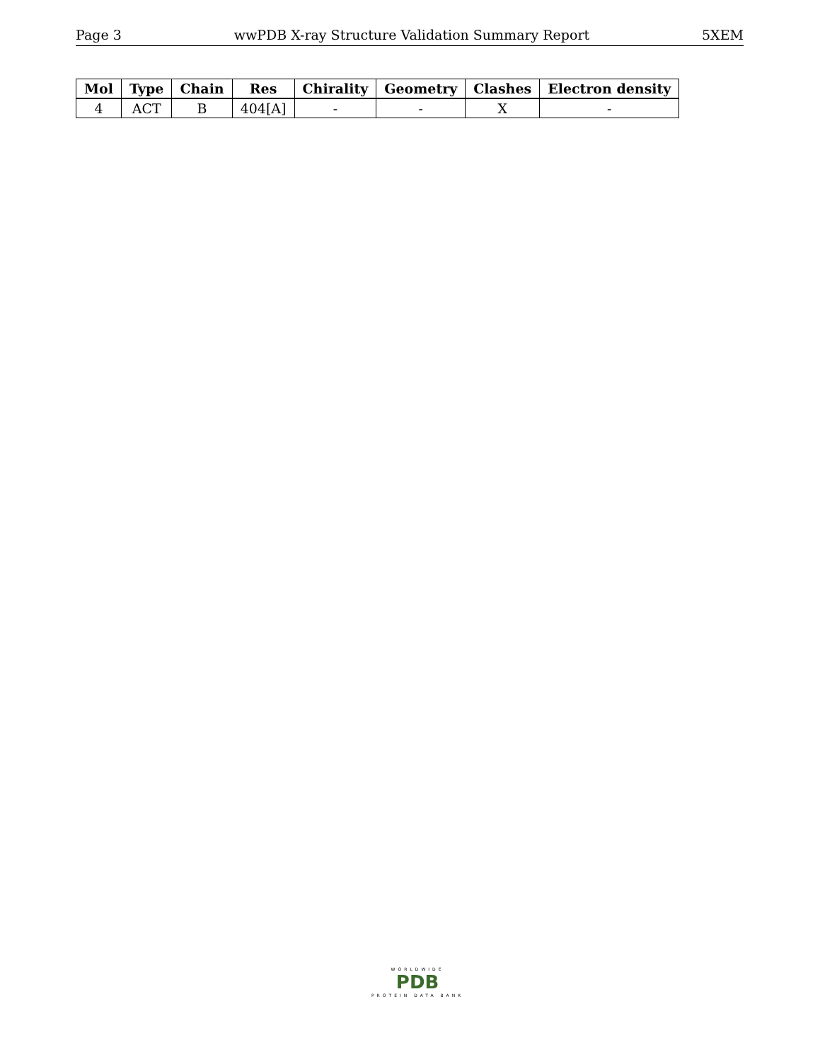Page 3 wwPDB X-ray Structure Validation Summary Report 5XEM
| Mol | Type | Chain | Res | Chirality | Geometry | Clashes | Electron density |
| --- | --- | --- | --- | --- | --- | --- | --- |
| 4 | ACT | B | 404[A] | - | - | X | - |
WORLDWIDE
PDB
PROTEIN DATA BANK